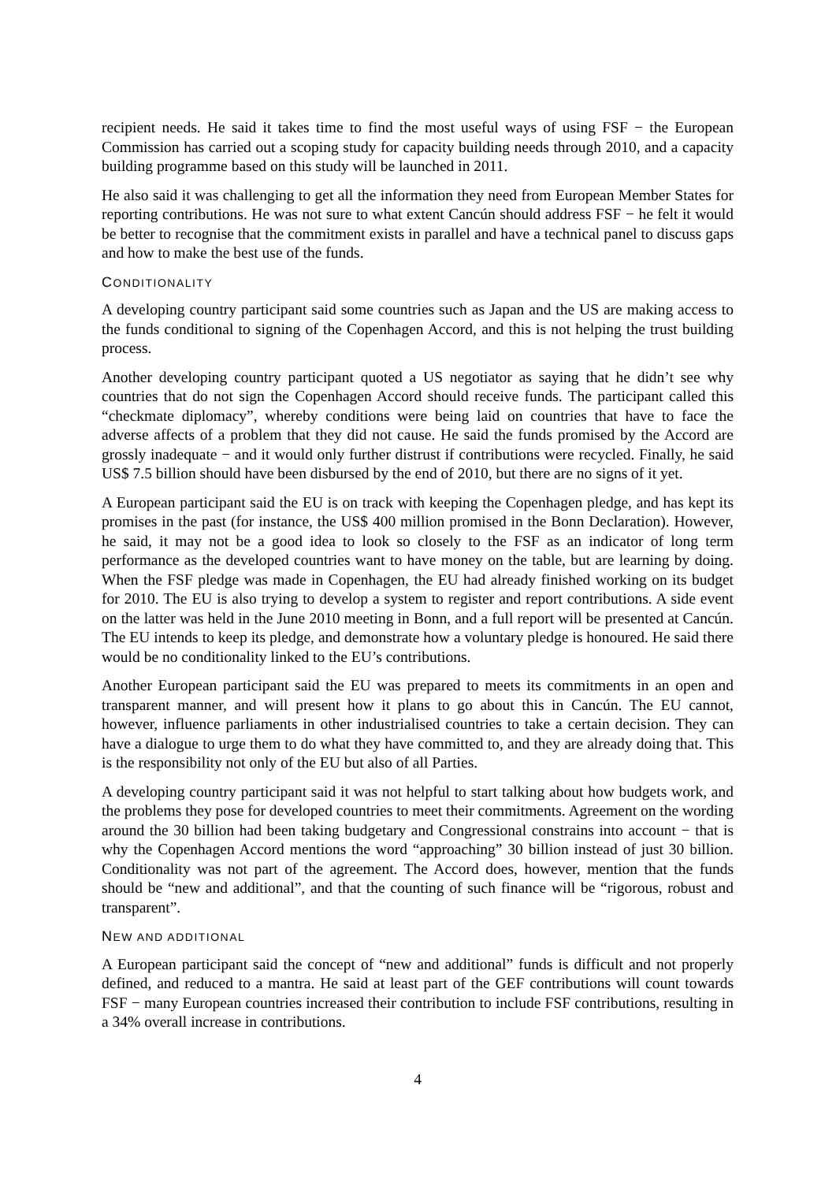recipient needs. He said it takes time to find the most useful ways of using FSF − the European Commission has carried out a scoping study for capacity building needs through 2010, and a capacity building programme based on this study will be launched in 2011.
He also said it was challenging to get all the information they need from European Member States for reporting contributions. He was not sure to what extent Cancún should address FSF − he felt it would be better to recognise that the commitment exists in parallel and have a technical panel to discuss gaps and how to make the best use of the funds.
CONDITIONALITY
A developing country participant said some countries such as Japan and the US are making access to the funds conditional to signing of the Copenhagen Accord, and this is not helping the trust building process.
Another developing country participant quoted a US negotiator as saying that he didn’t see why countries that do not sign the Copenhagen Accord should receive funds. The participant called this “checkmate diplomacy”, whereby conditions were being laid on countries that have to face the adverse affects of a problem that they did not cause. He said the funds promised by the Accord are grossly inadequate − and it would only further distrust if contributions were recycled. Finally, he said US$ 7.5 billion should have been disbursed by the end of 2010, but there are no signs of it yet.
A European participant said the EU is on track with keeping the Copenhagen pledge, and has kept its promises in the past (for instance, the US$ 400 million promised in the Bonn Declaration). However, he said, it may not be a good idea to look so closely to the FSF as an indicator of long term performance as the developed countries want to have money on the table, but are learning by doing. When the FSF pledge was made in Copenhagen, the EU had already finished working on its budget for 2010. The EU is also trying to develop a system to register and report contributions. A side event on the latter was held in the June 2010 meeting in Bonn, and a full report will be presented at Cancún. The EU intends to keep its pledge, and demonstrate how a voluntary pledge is honoured. He said there would be no conditionality linked to the EU’s contributions.
Another European participant said the EU was prepared to meets its commitments in an open and transparent manner, and will present how it plans to go about this in Cancún. The EU cannot, however, influence parliaments in other industrialised countries to take a certain decision. They can have a dialogue to urge them to do what they have committed to, and they are already doing that. This is the responsibility not only of the EU but also of all Parties.
A developing country participant said it was not helpful to start talking about how budgets work, and the problems they pose for developed countries to meet their commitments. Agreement on the wording around the 30 billion had been taking budgetary and Congressional constrains into account − that is why the Copenhagen Accord mentions the word “approaching” 30 billion instead of just 30 billion. Conditionality was not part of the agreement. The Accord does, however, mention that the funds should be “new and additional”, and that the counting of such finance will be “rigorous, robust and transparent”.
NEW AND ADDITIONAL
A European participant said the concept of “new and additional” funds is difficult and not properly defined, and reduced to a mantra. He said at least part of the GEF contributions will count towards FSF − many European countries increased their contribution to include FSF contributions, resulting in a 34% overall increase in contributions.
4